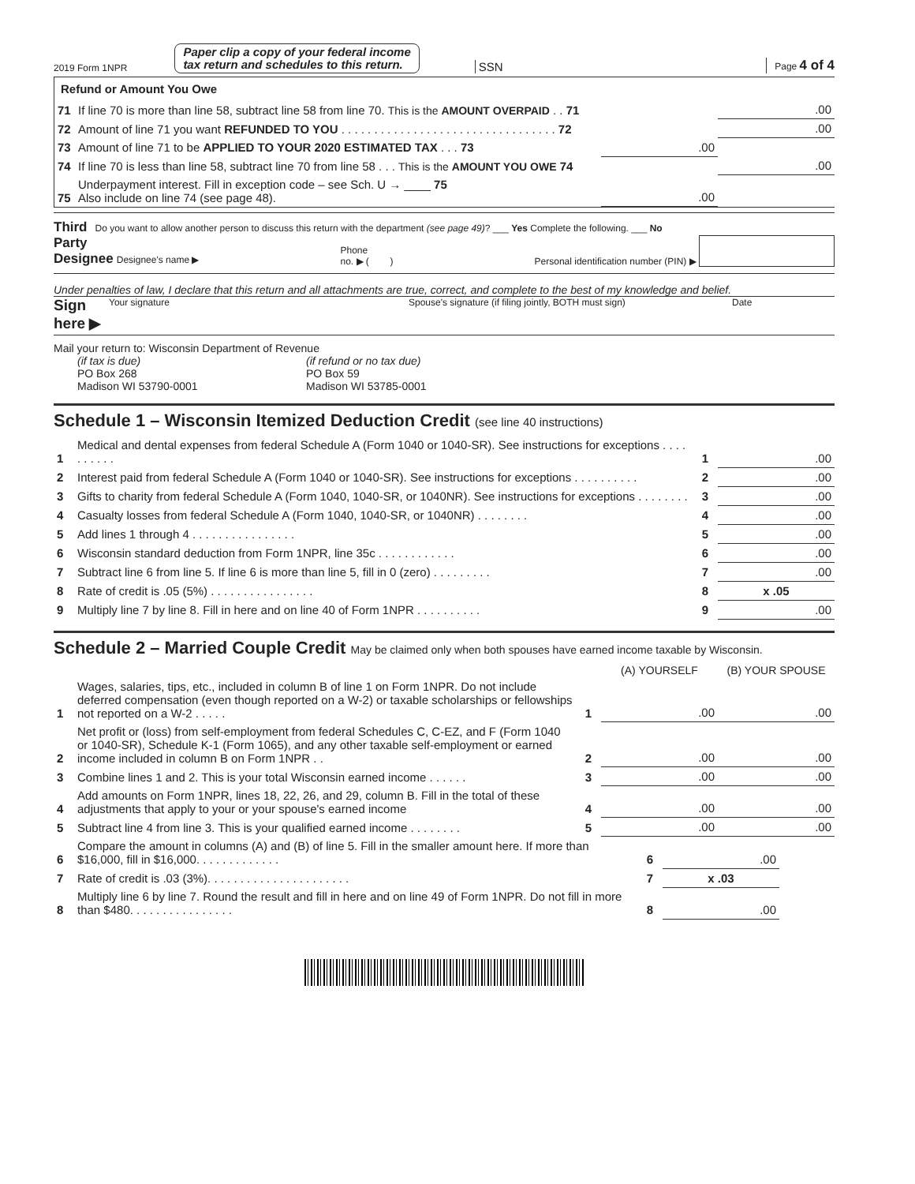2019 Form 1NPR
Paper clip a copy of your federal income
tax return and schedules to this return.
SSN Page 4 of 4
Refund or Amount You Owe
| 71 | If line 70 is more than line 58, subtract line 58 from line 70. This is the AMOUNT OVERPAID . . 71 | | .00 |
| 72 | Amount of line 71 you want REFUNDED TO YOU . . . . . . . . . . . . . . . . . . . . . . . . . . . . . . . . . 72 | | .00 |
| 73 | Amount of line 71 to be APPLIED TO YOUR 2020 ESTIMATED TAX . . . 73 | .00 | |
| 74 | If line 70 is less than line 58, subtract line 70 from line 58 . . . This is the AMOUNT YOU OWE 74 | | .00 |
| 75 | Underpayment interest. Fill in exception code – see Sch. U → ____ 75 Also include on line 74 (see page 48). | .00 | |
Third Do you want to allow another person to discuss this return with the department (see page 49)? ___ Yes Complete the following. ___ No
Party
Designee Designee's name ▶ Phone
no. ▶ ( ) Personal identification number (PIN) ▶
Under penalties of law, I declare that this return and all attachments are true, correct, and complete to the best of my knowledge and belief.
Sign
here ▶ Your signature Spouse's signature (if filing jointly, BOTH must sign) Date
Mail your return to: Wisconsin Department of Revenue
(if tax is due)
PO Box 268
Madison WI 53790-0001
(if refund or no tax due)
PO Box 59
Madison WI 53785-0001
Schedule 1 – Wisconsin Itemized Deduction Credit (see line 40 instructions)
| 1 | Medical and dental expenses from federal Schedule A (Form 1040 or 1040-SR). See instructions for exceptions . . . . . . . . . . | 1 | .00 |
| 2 | Interest paid from federal Schedule A (Form 1040 or 1040-SR). See instructions for exceptions . . . . . . . . . . | 2 | .00 |
| 3 | Gifts to charity from federal Schedule A (Form 1040, 1040-SR, or 1040NR). See instructions for exceptions . . . . . . . . | 3 | .00 |
| 4 | Casualty losses from federal Schedule A (Form 1040, 1040-SR, or 1040NR) . . . . . . . . | 4 | .00 |
| 5 | Add lines 1 through 4 . . . . . . . . . . . . . . . . | 5 | .00 |
| 6 | Wisconsin standard deduction from Form 1NPR, line 35c . . . . . . . . . . . . | 6 | .00 |
| 7 | Subtract line 6 from line 5. If line 6 is more than line 5, fill in 0 (zero) . . . . . . . . . | 7 | .00 |
| 8 | Rate of credit is .05 (5%) . . . . . . . . . . . . . . . . | 8 | x .05 |
| 9 | Multiply line 7 by line 8. Fill in here and on line 40 of Form 1NPR . . . . . . . . . . | 9 | .00 |
Schedule 2 – Married Couple Credit May be claimed only when both spouses have earned income taxable by Wisconsin.
| | | | (A) YOURSELF | (B) YOUR SPOUSE |
| 1 | Wages, salaries, tips, etc., included in column B of line 1 on Form 1NPR. Do not include deferred compensation (even though reported on a W-2) or taxable scholarships or fellowships not reported on a W-2 . . . . . | 1 | .00 | .00 |
| 2 | Net profit or (loss) from self-employment from federal Schedules C, C-EZ, and F (Form 1040 or 1040-SR), Schedule K-1 (Form 1065), and any other taxable self-employment or earned income included in column B on Form 1NPR . . | 2 | .00 | .00 |
| 3 | Combine lines 1 and 2. This is your total Wisconsin earned income . . . . . . | 3 | .00 | .00 |
| 4 | Add amounts on Form 1NPR, lines 18, 22, 26, and 29, column B. Fill in the total of these adjustments that apply to your or your spouse's earned income | 4 | .00 | .00 |
| 5 | Subtract line 4 from line 3. This is your qualified earned income . . . . . . . . | 5 | .00 | .00 |
| 6 | Compare the amount in columns (A) and (B) of line 5. Fill in the smaller amount here. If more than $16,000, fill in $16,000. . . . . . . . . . . . . | 6 | .00 |
| 7 | Rate of credit is .03 (3%). . . . . . . . . . . . . . . . . . . . . . | 7 | x .03 |
| 8 | Multiply line 6 by line 7. Round the result and fill in here and on line 49 of Form 1NPR. Do not fill in more than $480. . . . . . . . . . . . . . . . | 8 | .00 |